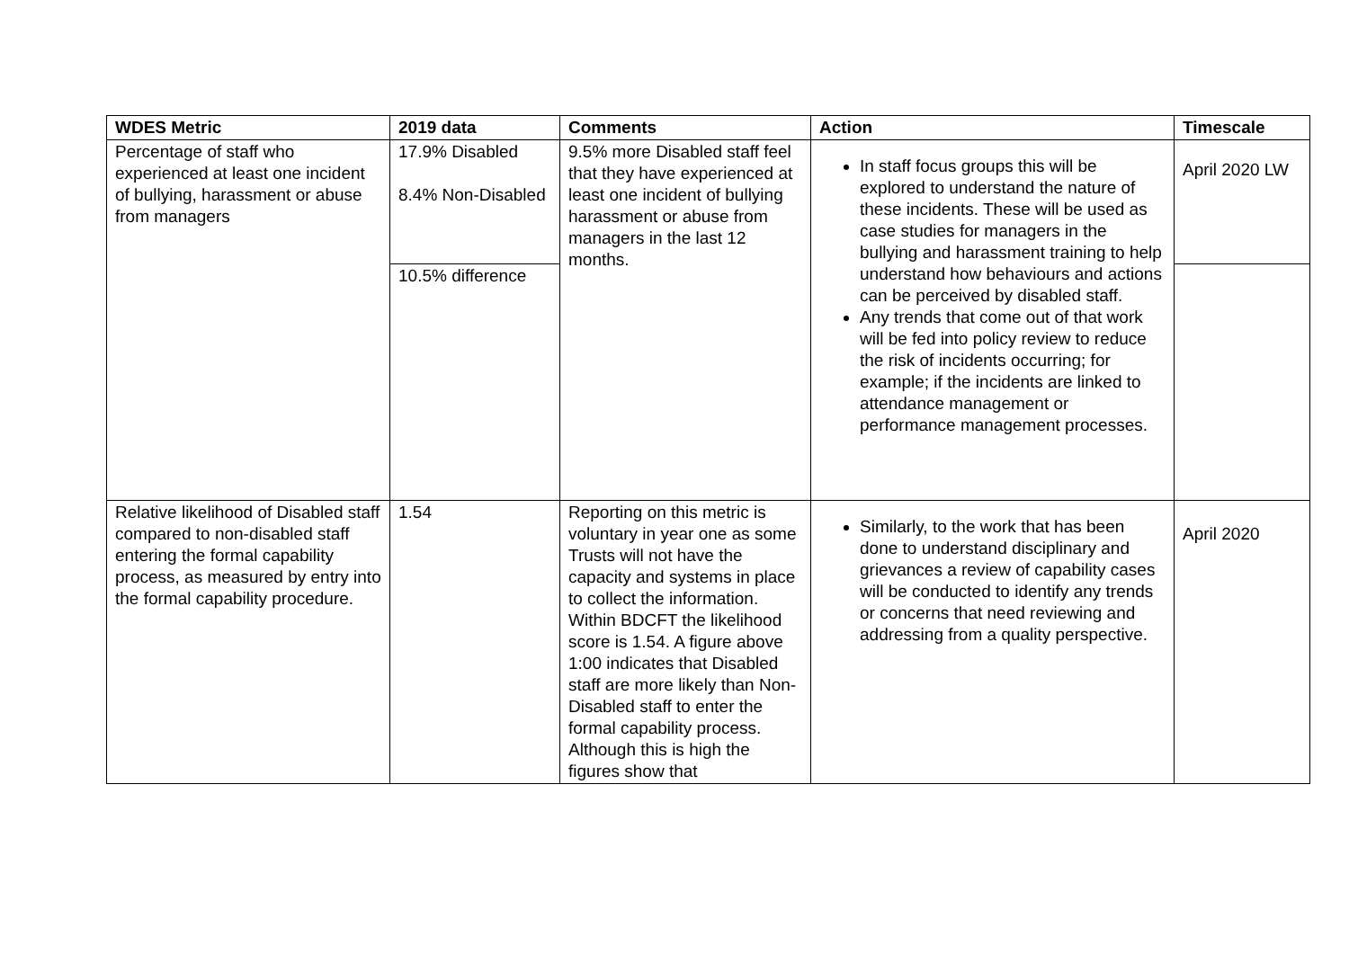| WDES Metric | 2019 data | Comments | Action | Timescale |
| --- | --- | --- | --- | --- |
| Percentage of staff who experienced at least one incident of bullying, harassment or abuse from managers | 17.9% Disabled 8.4% Non-Disabled | 9.5% more Disabled staff feel that they have experienced at least one incident of bullying harassment or abuse from managers in the last 12 months. | In staff focus groups this will be explored to understand the nature of these incidents. These will be used as case studies for managers in the bullying and harassment training to help understand how behaviours and actions can be perceived by disabled staff. Any trends that come out of that work will be fed into policy review to reduce the risk of incidents occurring; for example; if the incidents are linked to attendance management or performance management processes. | April 2020 LW |
| | 10.5% difference | | | |
| Relative likelihood of Disabled staff compared to non-disabled staff entering the formal capability process, as measured by entry into the formal capability procedure. | 1.54 | Reporting on this metric is voluntary in year one as some Trusts will not have the capacity and systems in place to collect the information. Within BDCFT the likelihood score is 1.54. A figure above 1:00 indicates that Disabled staff are more likely than Non-Disabled staff to enter the formal capability process. Although this is high the figures show that | Similarly, to the work that has been done to understand disciplinary and grievances a review of capability cases will be conducted to identify any trends or concerns that need reviewing and addressing from a quality perspective. | April 2020 |